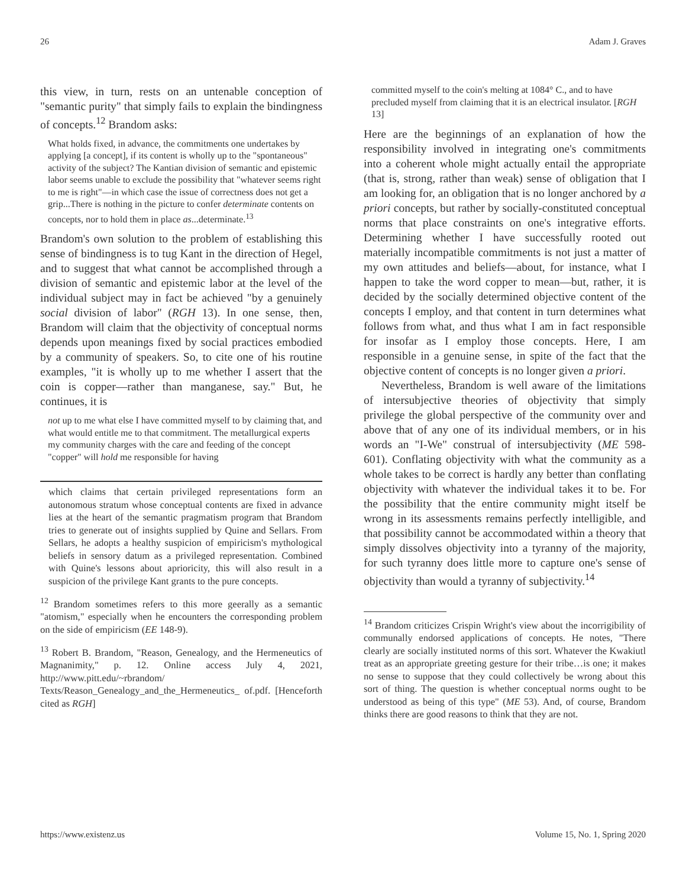26 Adam J. Graves
this view, in turn, rests on an untenable conception of "semantic purity" that simply fails to explain the bindingness of concepts.<sup>12</sup> Brandom asks:
What holds fixed, in advance, the commitments one undertakes by applying [a concept], if its content is wholly up to the "spontaneous" activity of the subject? The Kantian division of semantic and epistemic labor seems unable to exclude the possibility that "whatever seems right to me is right"—in which case the issue of correctness does not get a grip...There is nothing in the picture to confer determinate contents on concepts, nor to hold them in place as...determinate.<sup>13</sup>
Brandom's own solution to the problem of establishing this sense of bindingness is to tug Kant in the direction of Hegel, and to suggest that what cannot be accomplished through a division of semantic and epistemic labor at the level of the individual subject may in fact be achieved "by a genuinely social division of labor" (RGH 13). In one sense, then, Brandom will claim that the objectivity of conceptual norms depends upon meanings fixed by social practices embodied by a community of speakers. So, to cite one of his routine examples, "it is wholly up to me whether I assert that the coin is copper—rather than manganese, say." But, he continues, it is
not up to me what else I have committed myself to by claiming that, and what would entitle me to that commitment. The metallurgical experts my community charges with the care and feeding of the concept "copper" will hold me responsible for having
which claims that certain privileged representations form an autonomous stratum whose conceptual contents are fixed in advance lies at the heart of the semantic pragmatism program that Brandom tries to generate out of insights supplied by Quine and Sellars. From Sellars, he adopts a healthy suspicion of empiricism's mythological beliefs in sensory datum as a privileged representation. Combined with Quine's lessons about aprioricity, this will also result in a suspicion of the privilege Kant grants to the pure concepts.
<sup>12</sup> Brandom sometimes refers to this more geerally as a semantic "atomism," especially when he encounters the corresponding problem on the side of empiricism (EE 148-9).
<sup>13</sup> Robert B. Brandom, "Reason, Genealogy, and the Hermeneutics of Magnanimity," p. 12. Online access July 4, 2021, http://www.pitt.edu/~rbrandom/ Texts/Reason_Genealogy_and_the_Hermeneutics_ of.pdf. [Henceforth cited as RGH]
committed myself to the coin's melting at 1084° C., and to have precluded myself from claiming that it is an electrical insulator. [RGH 13]
Here are the beginnings of an explanation of how the responsibility involved in integrating one's commitments into a coherent whole might actually entail the appropriate (that is, strong, rather than weak) sense of obligation that I am looking for, an obligation that is no longer anchored by a priori concepts, but rather by socially-constituted conceptual norms that place constraints on one's integrative efforts. Determining whether I have successfully rooted out materially incompatible commitments is not just a matter of my own attitudes and beliefs—about, for instance, what I happen to take the word copper to mean—but, rather, it is decided by the socially determined objective content of the concepts I employ, and that content in turn determines what follows from what, and thus what I am in fact responsible for insofar as I employ those concepts. Here, I am responsible in a genuine sense, in spite of the fact that the objective content of concepts is no longer given a priori.
Nevertheless, Brandom is well aware of the limitations of intersubjective theories of objectivity that simply privilege the global perspective of the community over and above that of any one of its individual members, or in his words an "I-We" construal of intersubjectivity (ME 598-601). Conflating objectivity with what the community as a whole takes to be correct is hardly any better than conflating objectivity with whatever the individual takes it to be. For the possibility that the entire community might itself be wrong in its assessments remains perfectly intelligible, and that possibility cannot be accommodated within a theory that simply dissolves objectivity into a tyranny of the majority, for such tyranny does little more to capture one's sense of objectivity than would a tyranny of subjectivity.<sup>14</sup>
<sup>14</sup> Brandom criticizes Crispin Wright's view about the incorrigibility of communally endorsed applications of concepts. He notes, "There clearly are socially instituted norms of this sort. Whatever the Kwakiutl treat as an appropriate greeting gesture for their tribe…is one; it makes no sense to suppose that they could collectively be wrong about this sort of thing. The question is whether conceptual norms ought to be understood as being of this type" (ME 53). And, of course, Brandom thinks there are good reasons to think that they are not.
https://www.existenz.us Volume 15, No. 1, Spring 2020